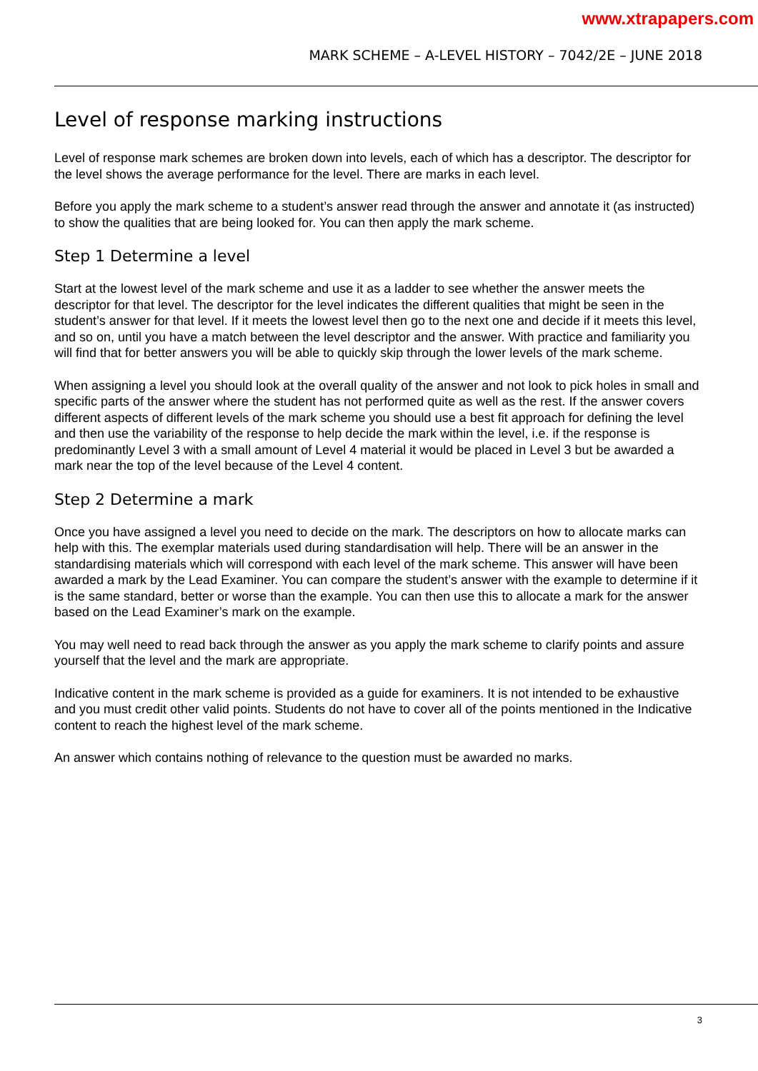www.xtrapapers.com
MARK SCHEME – A-LEVEL HISTORY – 7042/2E – JUNE 2018
Level of response marking instructions
Level of response mark schemes are broken down into levels, each of which has a descriptor. The descriptor for the level shows the average performance for the level. There are marks in each level.
Before you apply the mark scheme to a student’s answer read through the answer and annotate it (as instructed) to show the qualities that are being looked for. You can then apply the mark scheme.
Step 1 Determine a level
Start at the lowest level of the mark scheme and use it as a ladder to see whether the answer meets the descriptor for that level. The descriptor for the level indicates the different qualities that might be seen in the student’s answer for that level. If it meets the lowest level then go to the next one and decide if it meets this level, and so on, until you have a match between the level descriptor and the answer. With practice and familiarity you will find that for better answers you will be able to quickly skip through the lower levels of the mark scheme.
When assigning a level you should look at the overall quality of the answer and not look to pick holes in small and specific parts of the answer where the student has not performed quite as well as the rest. If the answer covers different aspects of different levels of the mark scheme you should use a best fit approach for defining the level and then use the variability of the response to help decide the mark within the level, i.e. if the response is predominantly Level 3 with a small amount of Level 4 material it would be placed in Level 3 but be awarded a mark near the top of the level because of the Level 4 content.
Step 2 Determine a mark
Once you have assigned a level you need to decide on the mark. The descriptors on how to allocate marks can help with this. The exemplar materials used during standardisation will help. There will be an answer in the standardising materials which will correspond with each level of the mark scheme. This answer will have been awarded a mark by the Lead Examiner. You can compare the student’s answer with the example to determine if it is the same standard, better or worse than the example. You can then use this to allocate a mark for the answer based on the Lead Examiner’s mark on the example.
You may well need to read back through the answer as you apply the mark scheme to clarify points and assure yourself that the level and the mark are appropriate.
Indicative content in the mark scheme is provided as a guide for examiners. It is not intended to be exhaustive and you must credit other valid points. Students do not have to cover all of the points mentioned in the Indicative content to reach the highest level of the mark scheme.
An answer which contains nothing of relevance to the question must be awarded no marks.
3